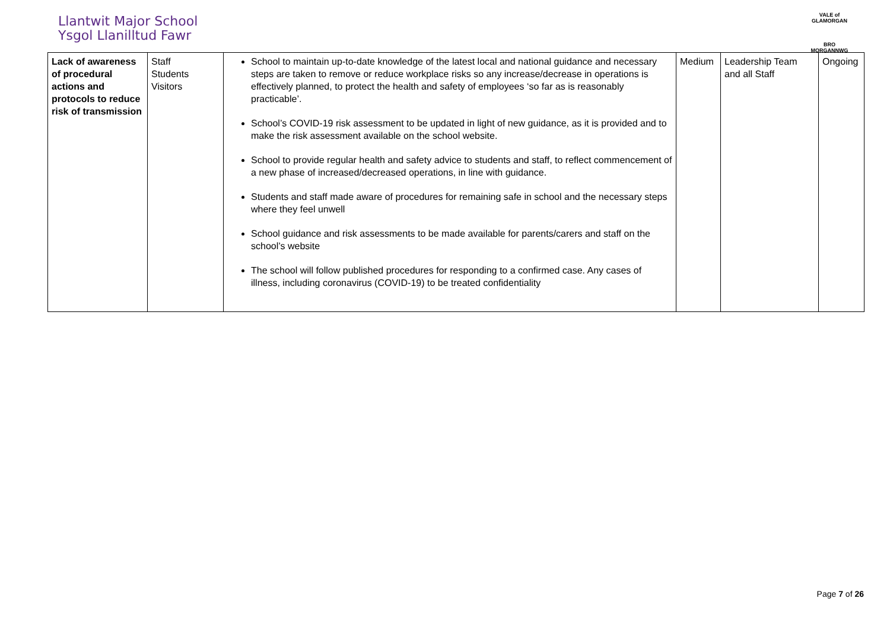Llantwit Major School
Ysgol Llanilltud Fawr
VALE of GLAMORGAN
BRO MORGANNWG
| Lack of awareness of procedural actions and protocols to reduce risk of transmission | Staff Students Visitors | School to maintain up-to-date knowledge of the latest local and national guidance and necessary steps are taken to remove or reduce workplace risks so any increase/decrease in operations is effectively planned, to protect the health and safety of employees ‘so far as is reasonably practicable’. School’s COVID-19 risk assessment to be updated in light of new guidance, as it is provided and to make the risk assessment available on the school website. School to provide regular health and safety advice to students and staff, to reflect commencement of a new phase of increased/decreased operations, in line with guidance. Students and staff made aware of procedures for remaining safe in school and the necessary steps where they feel unwell School guidance and risk assessments to be made available for parents/carers and staff on the school’s website The school will follow published procedures for responding to a confirmed case. Any cases of illness, including coronavirus (COVID-19) to be treated confidentiality | Medium | Leadership Team and all Staff | Ongoing |
Page 7 of 26